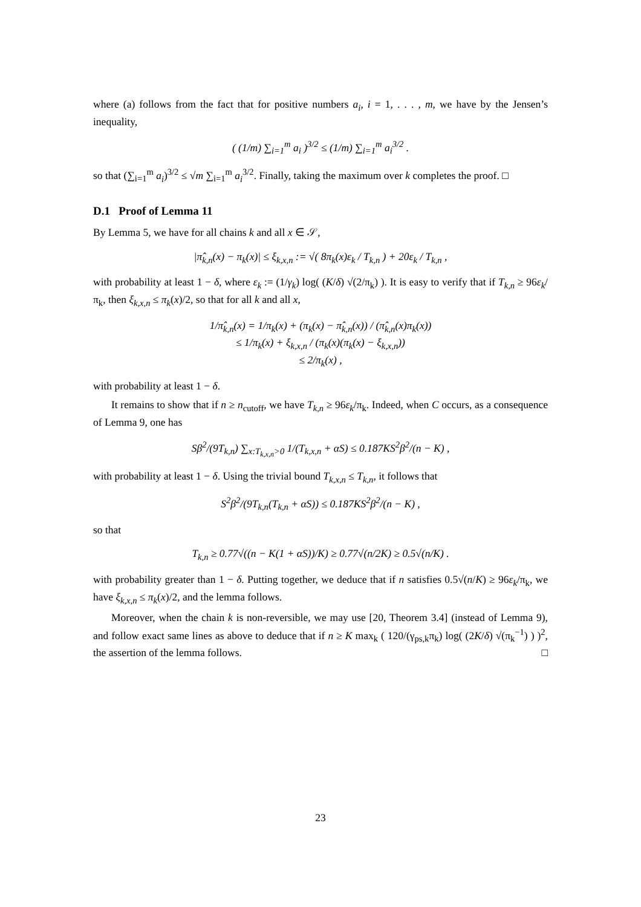where (a) follows from the fact that for positive numbers a<sub>i</sub>, i = 1, . . . , m, we have by the Jensen’s inequality,
( (1/m) ∑<sub>i=1</sub><sup>m</sup> a<sub>i</sub> )<sup>3/2</sup> ≤ (1/m) ∑<sub>i=1</sub><sup>m</sup> a<sub>i</sub><sup>3/2</sup> .
so that (∑<sub>i=1</sub><sup>m</sup> a<sub>i</sub>)<sup>3/2</sup> ≤ √m ∑<sub>i=1</sub><sup>m</sup> a<sub>i</sub><sup>3/2</sup>. Finally, taking the maximum over k completes the proof. □
D.1 Proof of Lemma 11
By Lemma 5, we have for all chains k and all x ∈ 𝒮,
|π̂<sub>k,n</sub>(x) − π<sub>k</sub>(x)| ≤ ξ<sub>k,x,n</sub> := √( 8π<sub>k</sub>(x)ε<sub>k</sub> / T<sub>k,n</sub> ) + 20ε<sub>k</sub> / T<sub>k,n</sub> ,
with probability at least 1 − δ, where ε<sub>k</sub> := (1/γ<sub>k</sub>) log( (K/δ) √(2/π<sub>k</sub>) ). It is easy to verify that if T<sub>k,n</sub> ≥ 96ε<sub>k</sub>/π<sub>k</sub>, then ξ<sub>k,x,n</sub> ≤ π<sub>k</sub>(x)/2, so that for all k and all x,
1/π̂<sub>k,n</sub>(x) = 1/π<sub>k</sub>(x) + (π<sub>k</sub>(x) − π̂<sub>k,n</sub>(x)) / (π̂<sub>k,n</sub>(x)π<sub>k</sub>(x))
≤ 1/π<sub>k</sub>(x) + ξ<sub>k,x,n</sub> / (π<sub>k</sub>(x)(π<sub>k</sub>(x) − ξ<sub>k,x,n</sub>))
≤ 2/π<sub>k</sub>(x) ,
with probability at least 1 − δ.
It remains to show that if n ≥ n<sub>cutoff</sub>, we have T<sub>k,n</sub> ≥ 96ε<sub>k</sub>/π<sub>k</sub>. Indeed, when C occurs, as a consequence of Lemma 9, one has
Sβ<sup>2</sup>/(9T<sub>k,n</sub>) ∑<sub>x:T<sub>k,x,n</sub>>0</sub> 1/(T<sub>k,x,n</sub> + αS) ≤ 0.187KS<sup>2</sup>β<sup>2</sup>/(n − K) ,
with probability at least 1 − δ. Using the trivial bound T<sub>k,x,n</sub> ≤ T<sub>k,n</sub>, it follows that
S<sup>2</sup>β<sup>2</sup>/(9T<sub>k,n</sub>(T<sub>k,n</sub> + αS)) ≤ 0.187KS<sup>2</sup>β<sup>2</sup>/(n − K) ,
so that
T<sub>k,n</sub> ≥ 0.77√((n − K(1 + αS))/K) ≥ 0.77√(n/2K) ≥ 0.5√(n/K) .
with probability greater than 1 − δ. Putting together, we deduce that if n satisfies 0.5√(n/K) ≥ 96ε<sub>k</sub>/π<sub>k</sub>, we have ξ<sub>k,x,n</sub> ≤ π<sub>k</sub>(x)/2, and the lemma follows.
Moreover, when the chain k is non-reversible, we may use [20, Theorem 3.4] (instead of Lemma 9), and follow exact same lines as above to deduce that if n ≥ K max<sub>k</sub> ( 120/(γ<sub>ps,k</sub>π<sub>k</sub>) log( (2K/δ) √(π<sub>k</sub><sup>−1</sup>) ) )<sup>2</sup>, the assertion of the lemma follows. □
23